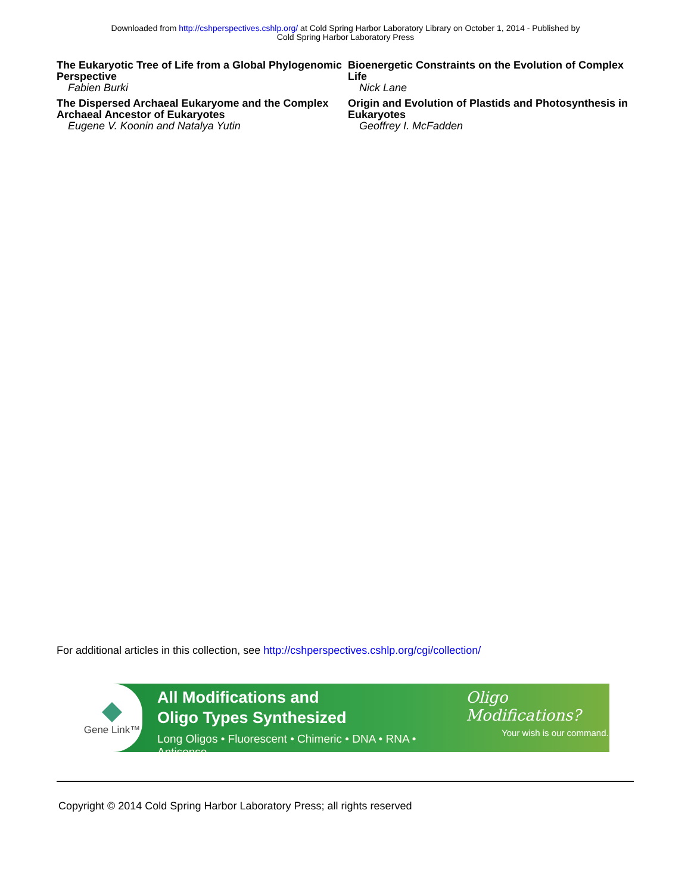Downloaded from http://cshperspectives.cshlp.org/ at Cold Spring Harbor Laboratory Library on October 1, 2014 - Published by
Cold Spring Harbor Laboratory Press
The Eukaryotic Tree of Life from a Global Phylogenomic Perspective
Fabien Burki
The Dispersed Archaeal Eukaryome and the Complex Archaeal Ancestor of Eukaryotes
Eugene V. Koonin and Natalya Yutin
Bioenergetic Constraints on the Evolution of Complex Life
Nick Lane
Origin and Evolution of Plastids and Photosynthesis in Eukaryotes
Geoffrey I. McFadden
For additional articles in this collection, see http://cshperspectives.cshlp.org/cgi/collection/
Gene Link™
All Modifications and
Oligo Types Synthesized
Long Oligos • Fluorescent • Chimeric • DNA • RNA • Antisense
Oligo Modifications?
Your wish is our command.
Copyright © 2014 Cold Spring Harbor Laboratory Press; all rights reserved